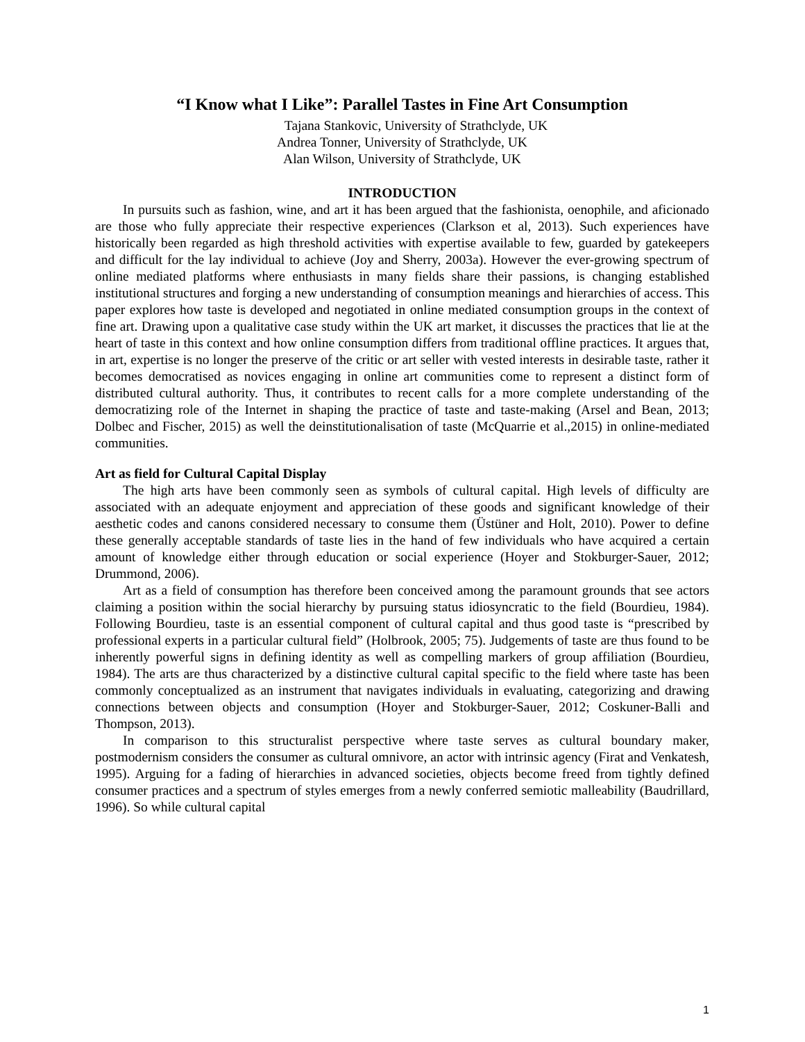“I Know what I Like”: Parallel Tastes in Fine Art Consumption
Tajana Stankovic, University of Strathclyde, UK
Andrea Tonner, University of Strathclyde, UK
Alan Wilson, University of Strathclyde, UK
INTRODUCTION
In pursuits such as fashion, wine, and art it has been argued that the fashionista, oenophile, and aficionado are those who fully appreciate their respective experiences (Clarkson et al, 2013). Such experiences have historically been regarded as high threshold activities with expertise available to few, guarded by gatekeepers and difficult for the lay individual to achieve (Joy and Sherry, 2003a). However the ever-growing spectrum of online mediated platforms where enthusiasts in many fields share their passions, is changing established institutional structures and forging a new understanding of consumption meanings and hierarchies of access. This paper explores how taste is developed and negotiated in online mediated consumption groups in the context of fine art. Drawing upon a qualitative case study within the UK art market, it discusses the practices that lie at the heart of taste in this context and how online consumption differs from traditional offline practices. It argues that, in art, expertise is no longer the preserve of the critic or art seller with vested interests in desirable taste, rather it becomes democratised as novices engaging in online art communities come to represent a distinct form of distributed cultural authority. Thus, it contributes to recent calls for a more complete understanding of the democratizing role of the Internet in shaping the practice of taste and taste-making (Arsel and Bean, 2013; Dolbec and Fischer, 2015) as well the deinstitutionalisation of taste (McQuarrie et al.,2015) in online-mediated communities.
Art as field for Cultural Capital Display
The high arts have been commonly seen as symbols of cultural capital. High levels of difficulty are associated with an adequate enjoyment and appreciation of these goods and significant knowledge of their aesthetic codes and canons considered necessary to consume them (Üstüner and Holt, 2010). Power to define these generally acceptable standards of taste lies in the hand of few individuals who have acquired a certain amount of knowledge either through education or social experience (Hoyer and Stokburger-Sauer, 2012; Drummond, 2006).
Art as a field of consumption has therefore been conceived among the paramount grounds that see actors claiming a position within the social hierarchy by pursuing status idiosyncratic to the field (Bourdieu, 1984). Following Bourdieu, taste is an essential component of cultural capital and thus good taste is “prescribed by professional experts in a particular cultural field” (Holbrook, 2005; 75). Judgements of taste are thus found to be inherently powerful signs in defining identity as well as compelling markers of group affiliation (Bourdieu, 1984). The arts are thus characterized by a distinctive cultural capital specific to the field where taste has been commonly conceptualized as an instrument that navigates individuals in evaluating, categorizing and drawing connections between objects and consumption (Hoyer and Stokburger-Sauer, 2012; Coskuner-Balli and Thompson, 2013).
In comparison to this structuralist perspective where taste serves as cultural boundary maker, postmodernism considers the consumer as cultural omnivore, an actor with intrinsic agency (Firat and Venkatesh, 1995). Arguing for a fading of hierarchies in advanced societies, objects become freed from tightly defined consumer practices and a spectrum of styles emerges from a newly conferred semiotic malleability (Baudrillard, 1996). So while cultural capital
1